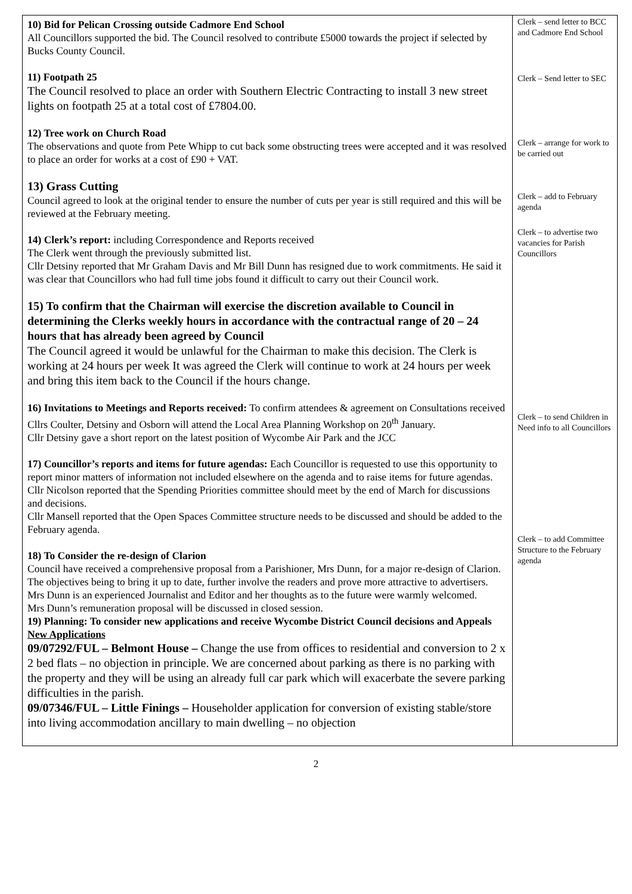| 10) Bid for Pelican Crossing outside Cadmore End School All Councillors supported the bid. The Council resolved to contribute £5000 towards the project if selected by Bucks County Council. 11) Footpath 25 The Council resolved to place an order with Southern Electric Contracting to install 3 new street lights on footpath 25 at a total cost of £7804.00. 12) Tree work on Church Road The observations and quote from Pete Whipp to cut back some obstructing trees were accepted and it was resolved to place an order for works at a cost of £90 + VAT. 13) Grass Cutting Council agreed to look at the original tender to ensure the number of cuts per year is still required and this will be reviewed at the February meeting. 14) Clerk’s report: including Correspondence and Reports received The Clerk went through the previously submitted list. Cllr Detsiny reported that Mr Graham Davis and Mr Bill Dunn has resigned due to work commitments. He said it was clear that Councillors who had full time jobs found it difficult to carry out their Council work. 15) To confirm that the Chairman will exercise the discretion available to Council in determining the Clerks weekly hours in accordance with the contractual range of 20 – 24 hours that has already been agreed by Council The Council agreed it would be unlawful for the Chairman to make this decision. The Clerk is working at 24 hours per week It was agreed the Clerk will continue to work at 24 hours per week and bring this item back to the Council if the hours change. 16) Invitations to Meetings and Reports received: To confirm attendees & agreement on Consultations received Cllrs Coulter, Detsiny and Osborn will attend the Local Area Planning Workshop on 20<sup>th</sup> January. Cllr Detsiny gave a short report on the latest position of Wycombe Air Park and the JCC 17) Councillor’s reports and items for future agendas: Each Councillor is requested to use this opportunity to report minor matters of information not included elsewhere on the agenda and to raise items for future agendas. Cllr Nicolson reported that the Spending Priorities committee should meet by the end of March for discussions and decisions. Cllr Mansell reported that the Open Spaces Committee structure needs to be discussed and should be added to the February agenda. 18) To Consider the re-design of Clarion Council have received a comprehensive proposal from a Parishioner, Mrs Dunn, for a major re-design of Clarion. The objectives being to bring it up to date, further involve the readers and prove more attractive to advertisers. Mrs Dunn is an experienced Journalist and Editor and her thoughts as to the future were warmly welcomed. Mrs Dunn’s remuneration proposal will be discussed in closed session. 19) Planning: To consider new applications and receive Wycombe District Council decisions and Appeals New Applications 09/07292/FUL – Belmont House – Change the use from offices to residential and conversion to 2 x 2 bed flats – no objection in principle. We are concerned about parking as there is no parking with the property and they will be using an already full car park which will exacerbate the severe parking difficulties in the parish. 09/07346/FUL – Little Finings – Householder application for conversion of existing stable/store into living accommodation ancillary to main dwelling – no objection | Clerk – send letter to BCC and Cadmore End School Clerk – Send letter to SEC Clerk – arrange for work to be carried out Clerk – add to February agenda Clerk – to advertise two vacancies for Parish Councillors Clerk – to send Children in Need info to all Councillors Clerk – to add Committee Structure to the February agenda |
2